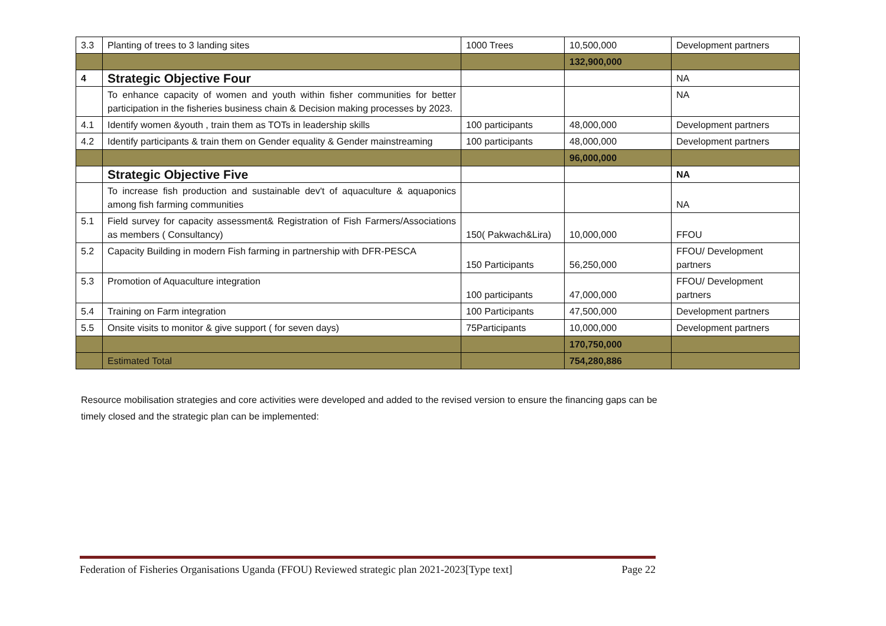| 3.3 | Planting of trees to 3 landing sites | 1000 Trees | 10,500,000 | Development partners |
| | | | 132,900,000 | |
| 4 | Strategic Objective Four | | | NA |
| | To enhance capacity of women and youth within fisher communities for better participation in the fisheries business chain & Decision making processes by 2023. | | | NA |
| 4.1 | Identify women &youth , train them as TOTs in leadership skills | 100 participants | 48,000,000 | Development partners |
| 4.2 | Identify participants & train them on Gender equality & Gender mainstreaming | 100 participants | 48,000,000 | Development partners |
| | | | 96,000,000 | |
| | Strategic Objective Five | | | NA |
| | To increase fish production and sustainable dev't of aquaculture & aquaponics among fish farming communities | | | NA |
| 5.1 | Field survey for capacity assessment& Registration of Fish Farmers/Associations as members ( Consultancy) | 150( Pakwach&Lira) | 10,000,000 | FFOU |
| 5.2 | Capacity Building in modern Fish farming in partnership with DFR-PESCA | 150 Participants | 56,250,000 | FFOU/ Development partners |
| 5.3 | Promotion of Aquaculture integration | 100 participants | 47,000,000 | FFOU/ Development partners |
| 5.4 | Training on Farm integration | 100 Participants | 47,500,000 | Development partners |
| 5.5 | Onsite visits to monitor & give support ( for seven days) | 75Participants | 10,000,000 | Development partners |
| | | | 170,750,000 | |
| | Estimated Total | | 754,280,886 | |
Resource mobilisation strategies and core activities were developed and added to the revised version to ensure the financing gaps can be timely closed and the strategic plan can be implemented:
Federation of Fisheries Organisations Uganda (FFOU) Reviewed strategic plan 2021-2023[Type text] Page 22